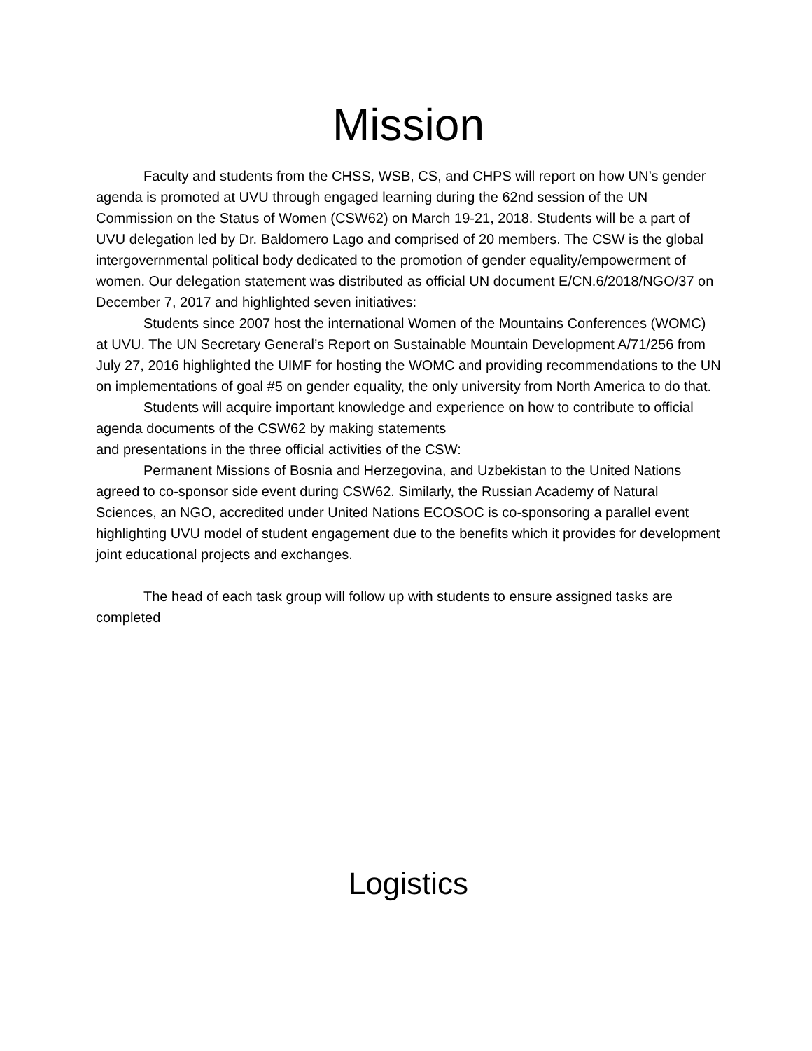Mission
Faculty and students from the CHSS, WSB, CS, and CHPS will report on how UN’s gender agenda is promoted at UVU through engaged learning during the 62nd session of the UN Commission on the Status of Women (CSW62) on March 19-21, 2018. Students will be a part of UVU delegation led by Dr. Baldomero Lago and comprised of 20 members. The CSW is the global intergovernmental political body dedicated to the promotion of gender equality/empowerment of women. Our delegation statement was distributed as official UN document E/CN.6/2018/NGO/37 on December 7, 2017 and highlighted seven initiatives:
Students since 2007 host the international Women of the Mountains Conferences (WOMC) at UVU. The UN Secretary General’s Report on Sustainable Mountain Development A/71/256 from July 27, 2016 highlighted the UIMF for hosting the WOMC and providing recommendations to the UN on implementations of goal #5 on gender equality, the only university from North America to do that.
Students will acquire important knowledge and experience on how to contribute to official agenda documents of the CSW62 by making statements
and presentations in the three official activities of the CSW:
Permanent Missions of Bosnia and Herzegovina, and Uzbekistan to the United Nations agreed to co-sponsor side event during CSW62. Similarly, the Russian Academy of Natural Sciences, an NGO, accredited under United Nations ECOSOC is co-sponsoring a parallel event highlighting UVU model of student engagement due to the benefits which it provides for development joint educational projects and exchanges.
The head of each task group will follow up with students to ensure assigned tasks are completed
Logistics